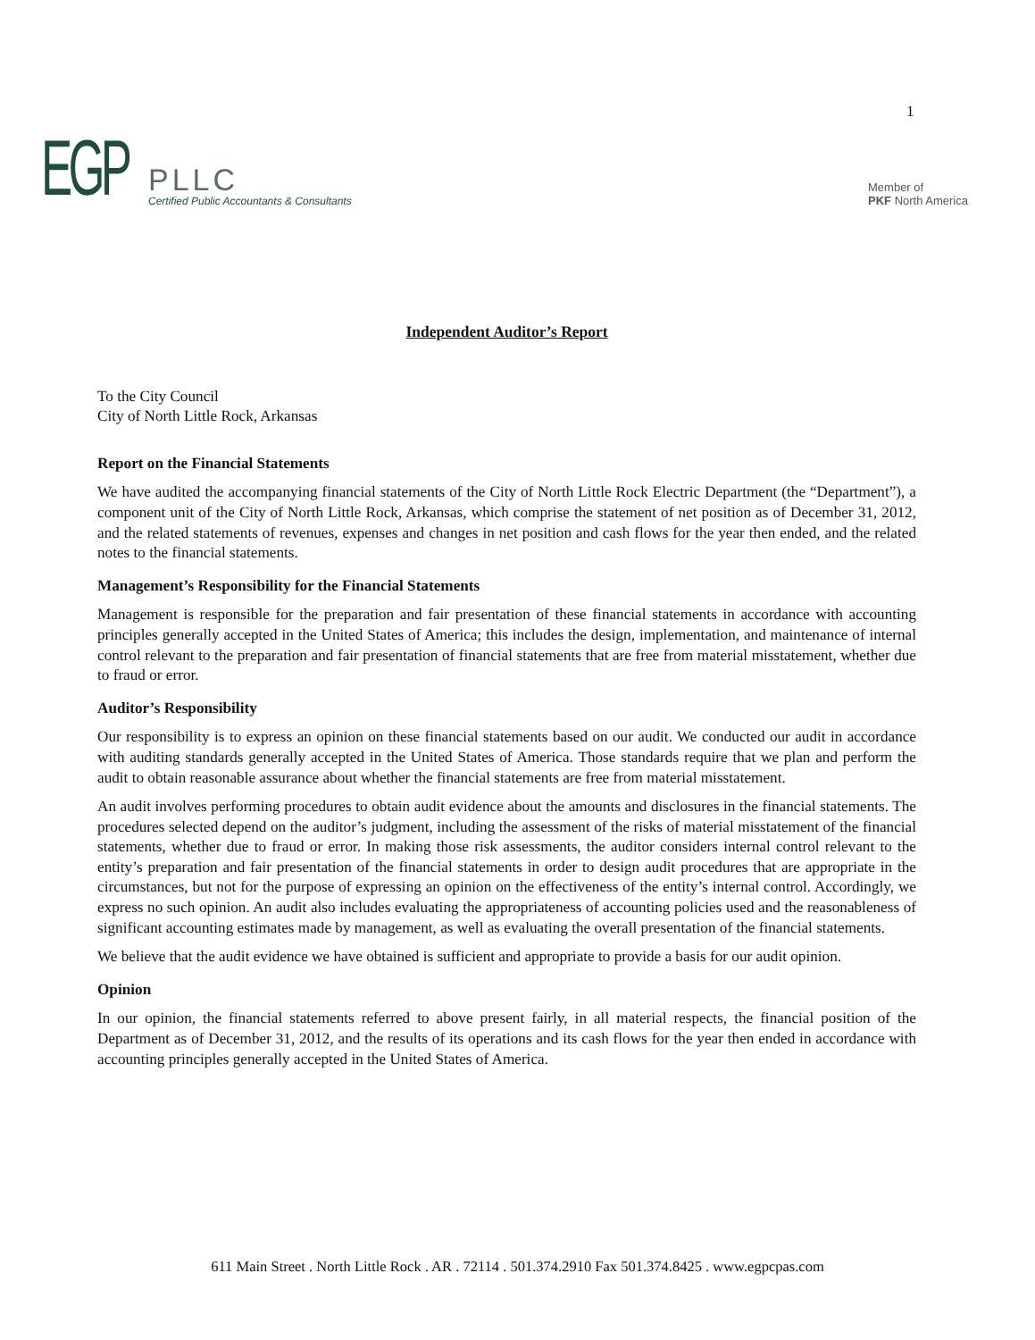1
EGP
PLLC
Certified Public Accountants & Consultants
Member of
PKF North America
Independent Auditor’s Report
To the City Council
City of North Little Rock, Arkansas
Report on the Financial Statements
We have audited the accompanying financial statements of the City of North Little Rock Electric Department (the “Department”), a component unit of the City of North Little Rock, Arkansas, which comprise the statement of net position as of December 31, 2012, and the related statements of revenues, expenses and changes in net position and cash flows for the year then ended, and the related notes to the financial statements.
Management’s Responsibility for the Financial Statements
Management is responsible for the preparation and fair presentation of these financial statements in accordance with accounting principles generally accepted in the United States of America; this includes the design, implementation, and maintenance of internal control relevant to the preparation and fair presentation of financial statements that are free from material misstatement, whether due to fraud or error.
Auditor’s Responsibility
Our responsibility is to express an opinion on these financial statements based on our audit. We conducted our audit in accordance with auditing standards generally accepted in the United States of America. Those standards require that we plan and perform the audit to obtain reasonable assurance about whether the financial statements are free from material misstatement.
An audit involves performing procedures to obtain audit evidence about the amounts and disclosures in the financial statements. The procedures selected depend on the auditor’s judgment, including the assessment of the risks of material misstatement of the financial statements, whether due to fraud or error. In making those risk assessments, the auditor considers internal control relevant to the entity’s preparation and fair presentation of the financial statements in order to design audit procedures that are appropriate in the circumstances, but not for the purpose of expressing an opinion on the effectiveness of the entity’s internal control. Accordingly, we express no such opinion. An audit also includes evaluating the appropriateness of accounting policies used and the reasonableness of significant accounting estimates made by management, as well as evaluating the overall presentation of the financial statements.
We believe that the audit evidence we have obtained is sufficient and appropriate to provide a basis for our audit opinion.
Opinion
In our opinion, the financial statements referred to above present fairly, in all material respects, the financial position of the Department as of December 31, 2012, and the results of its operations and its cash flows for the year then ended in accordance with accounting principles generally accepted in the United States of America.
611 Main Street . North Little Rock . AR . 72114 . 501.374.2910 Fax 501.374.8425 . www.egpcpas.com